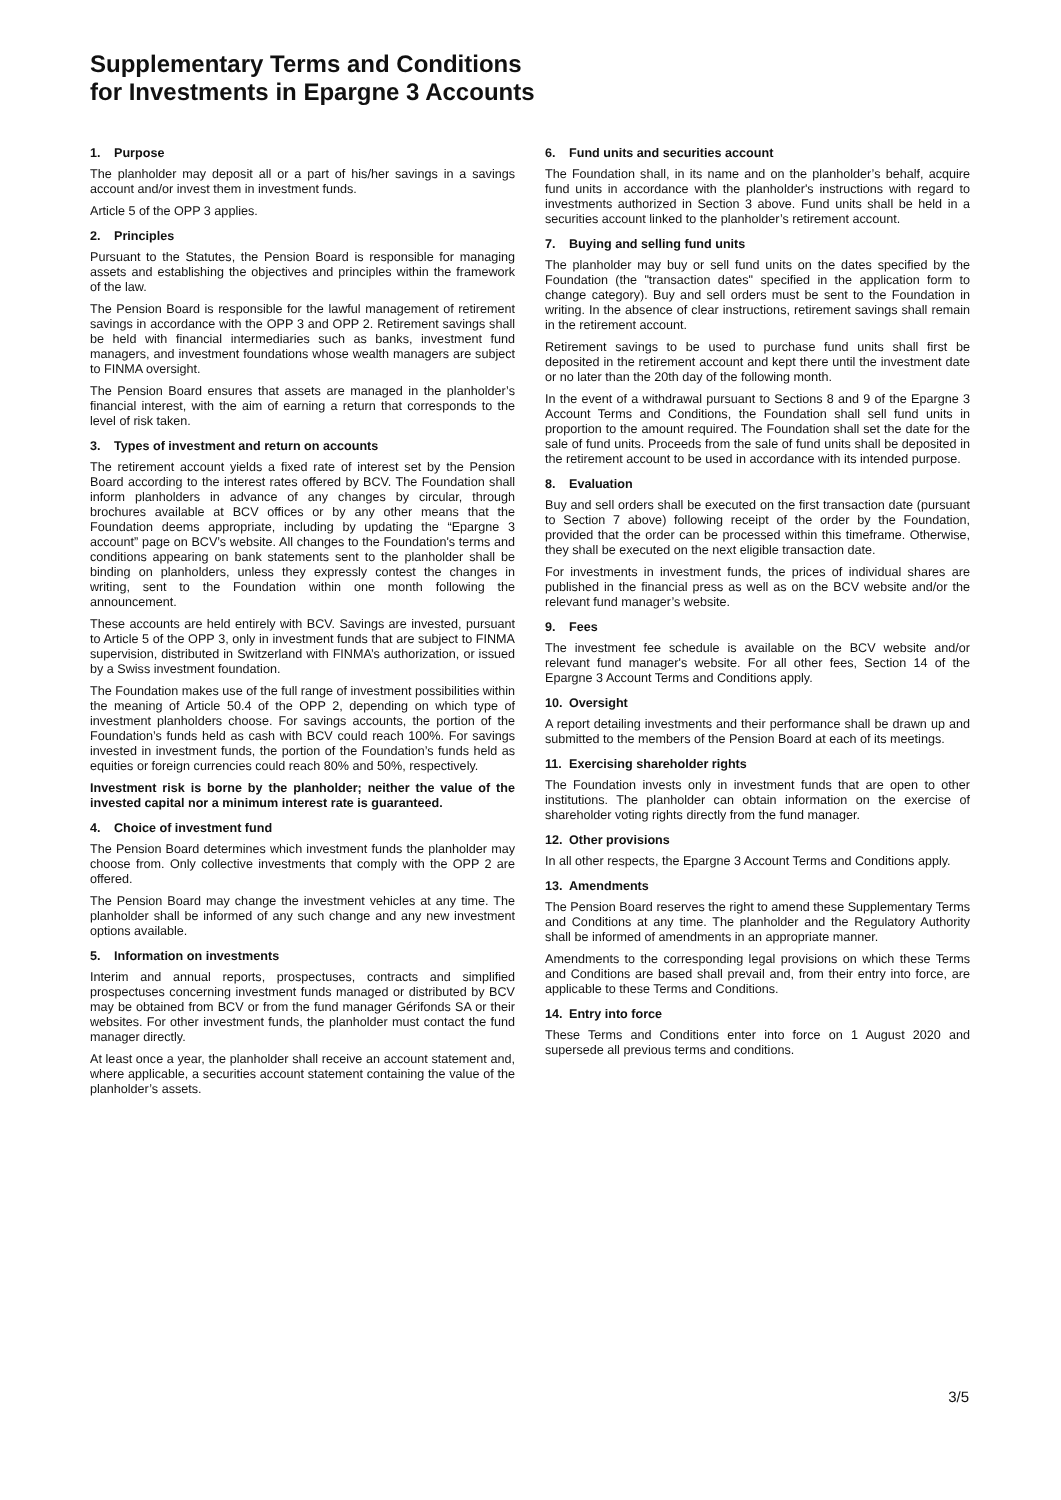Supplementary Terms and Conditions
for Investments in Epargne 3 Accounts
1. Purpose
The planholder may deposit all or a part of his/her savings in a savings account and/or invest them in investment funds.
Article 5 of the OPP 3 applies.
2. Principles
Pursuant to the Statutes, the Pension Board is responsible for managing assets and establishing the objectives and principles within the framework of the law.
The Pension Board is responsible for the lawful management of retirement savings in accordance with the OPP 3 and OPP 2. Retirement savings shall be held with financial intermediaries such as banks, investment fund managers, and investment foundations whose wealth managers are subject to FINMA oversight.
The Pension Board ensures that assets are managed in the planholder’s financial interest, with the aim of earning a return that corresponds to the level of risk taken.
3. Types of investment and return on accounts
The retirement account yields a fixed rate of interest set by the Pension Board according to the interest rates offered by BCV. The Foundation shall inform planholders in advance of any changes by circular, through brochures available at BCV offices or by any other means that the Foundation deems appropriate, including by updating the “Epargne 3 account” page on BCV’s website. All changes to the Foundation's terms and conditions appearing on bank statements sent to the planholder shall be binding on planholders, unless they expressly contest the changes in writing, sent to the Foundation within one month following the announcement.
These accounts are held entirely with BCV. Savings are invested, pursuant to Article 5 of the OPP 3, only in investment funds that are subject to FINMA supervision, distributed in Switzerland with FINMA’s authorization, or issued by a Swiss investment foundation.
The Foundation makes use of the full range of investment possibilities within the meaning of Article 50.4 of the OPP 2, depending on which type of investment planholders choose. For savings accounts, the portion of the Foundation’s funds held as cash with BCV could reach 100%. For savings invested in investment funds, the portion of the Foundation’s funds held as equities or foreign currencies could reach 80% and 50%, respectively.
Investment risk is borne by the planholder; neither the value of the invested capital nor a minimum interest rate is guaranteed.
4. Choice of investment fund
The Pension Board determines which investment funds the planholder may choose from. Only collective investments that comply with the OPP 2 are offered.
The Pension Board may change the investment vehicles at any time. The planholder shall be informed of any such change and any new investment options available.
5. Information on investments
Interim and annual reports, prospectuses, contracts and simplified prospectuses concerning investment funds managed or distributed by BCV may be obtained from BCV or from the fund manager Gérifonds SA or their websites. For other investment funds, the planholder must contact the fund manager directly.
At least once a year, the planholder shall receive an account statement and, where applicable, a securities account statement containing the value of the planholder’s assets.
6. Fund units and securities account
The Foundation shall, in its name and on the planholder’s behalf, acquire fund units in accordance with the planholder's instructions with regard to investments authorized in Section 3 above. Fund units shall be held in a securities account linked to the planholder’s retirement account.
7. Buying and selling fund units
The planholder may buy or sell fund units on the dates specified by the Foundation (the "transaction dates" specified in the application form to change category). Buy and sell orders must be sent to the Foundation in writing. In the absence of clear instructions, retirement savings shall remain in the retirement account.
Retirement savings to be used to purchase fund units shall first be deposited in the retirement account and kept there until the investment date or no later than the 20th day of the following month.
In the event of a withdrawal pursuant to Sections 8 and 9 of the Epargne 3 Account Terms and Conditions, the Foundation shall sell fund units in proportion to the amount required. The Foundation shall set the date for the sale of fund units. Proceeds from the sale of fund units shall be deposited in the retirement account to be used in accordance with its intended purpose.
8. Evaluation
Buy and sell orders shall be executed on the first transaction date (pursuant to Section 7 above) following receipt of the order by the Foundation, provided that the order can be processed within this timeframe. Otherwise, they shall be executed on the next eligible transaction date.
For investments in investment funds, the prices of individual shares are published in the financial press as well as on the BCV website and/or the relevant fund manager’s website.
9. Fees
The investment fee schedule is available on the BCV website and/or relevant fund manager's website. For all other fees, Section 14 of the Epargne 3 Account Terms and Conditions apply.
10. Oversight
A report detailing investments and their performance shall be drawn up and submitted to the members of the Pension Board at each of its meetings.
11. Exercising shareholder rights
The Foundation invests only in investment funds that are open to other institutions. The planholder can obtain information on the exercise of shareholder voting rights directly from the fund manager.
12. Other provisions
In all other respects, the Epargne 3 Account Terms and Conditions apply.
13. Amendments
The Pension Board reserves the right to amend these Supplementary Terms and Conditions at any time. The planholder and the Regulatory Authority shall be informed of amendments in an appropriate manner.
Amendments to the corresponding legal provisions on which these Terms and Conditions are based shall prevail and, from their entry into force, are applicable to these Terms and Conditions.
14. Entry into force
These Terms and Conditions enter into force on 1 August 2020 and supersede all previous terms and conditions.
3/5